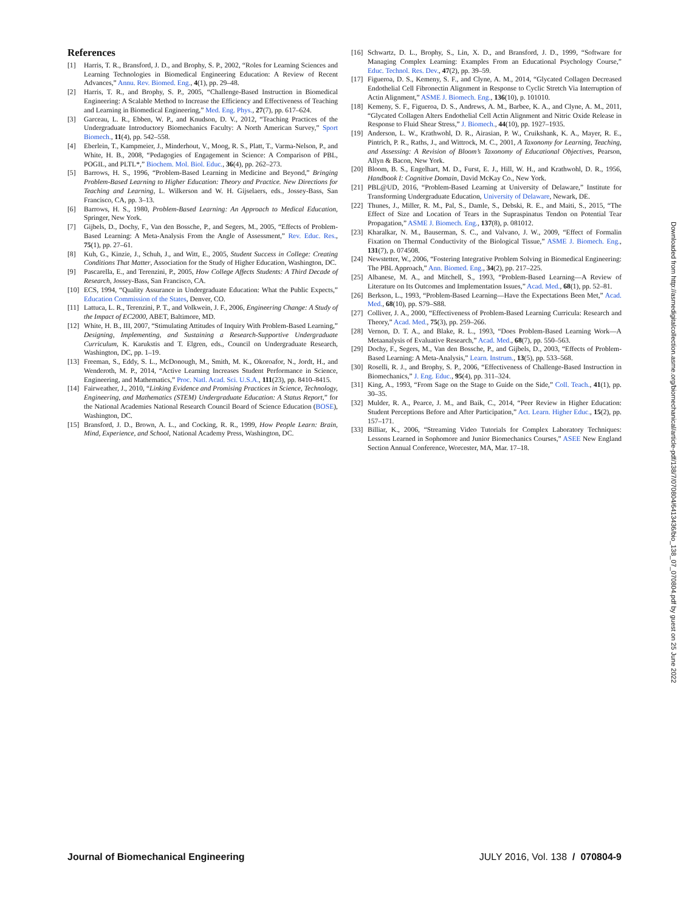References
[1] Harris, T. R., Bransford, J. D., and Brophy, S. P., 2002, “Roles for Learning Sciences and Learning Technologies in Biomedical Engineering Education: A Review of Recent Advances,” Annu. Rev. Biomed. Eng., 4(1), pp. 29–48.
[2] Harris, T. R., and Brophy, S. P., 2005, “Challenge-Based Instruction in Biomedical Engineering: A Scalable Method to Increase the Efficiency and Effectiveness of Teaching and Learning in Biomedical Engineering,” Med. Eng. Phys., 27(7), pp. 617–624.
[3] Garceau, L. R., Ebben, W. P., and Knudson, D. V., 2012, “Teaching Practices of the Undergraduate Introductory Biomechanics Faculty: A North American Survey,” Sport Biomech., 11(4), pp. 542–558.
[4] Eberlein, T., Kampmeier, J., Minderhout, V., Moog, R. S., Platt, T., Varma-Nelson, P., and White, H. B., 2008, “Pedagogies of Engagement in Science: A Comparison of PBL, POGIL, and PLTL*,” Biochem. Mol. Biol. Educ., 36(4), pp. 262–273.
[5] Barrows, H. S., 1996, “Problem-Based Learning in Medicine and Beyond,” Bringing Problem-Based Learning to Higher Education: Theory and Practice. New Directions for Teaching and Learning, L. Wilkerson and W. H. Gijselaers, eds., Jossey-Bass, San Francisco, CA, pp. 3–13.
[6] Barrows, H. S., 1980, Problem-Based Learning: An Approach to Medical Education, Springer, New York.
[7] Gijbels, D., Dochy, F., Van den Bossche, P., and Segers, M., 2005, “Effects of Problem-Based Learning: A Meta-Analysis From the Angle of Assessment,” Rev. Educ. Res., 75(1), pp. 27–61.
[8] Kuh, G., Kinzie, J., Schuh, J., and Witt, E., 2005, Student Success in College: Creating Conditions That Matter, Association for the Study of Higher Education, Washington, DC.
[9] Pascarella, E., and Terenzini, P., 2005, How College Affects Students: A Third Decade of Research, Jossey-Bass, San Francisco, CA.
[10] ECS, 1994, “Quality Assurance in Undergraduate Education: What the Public Expects,” Education Commission of the States, Denver, CO.
[11] Lattuca, L. R., Terenzini, P. T., and Volkwein, J. F., 2006, Engineering Change: A Study of the Impact of EC2000, ABET, Baltimore, MD.
[12] White, H. B., III, 2007, “Stimulating Attitudes of Inquiry With Problem-Based Learning,” Designing, Implementing, and Sustaining a Research-Supportive Undergraduate Curriculum, K. Karukstis and T. Elgren, eds., Council on Undergraduate Research, Washington, DC, pp. 1–19.
[13] Freeman, S., Eddy, S. L., McDonough, M., Smith, M. K., Okoroafor, N., Jordt, H., and Wenderoth, M. P., 2014, “Active Learning Increases Student Performance in Science, Engineering, and Mathematics,” Proc. Natl. Acad. Sci. U.S.A., 111(23), pp. 8410–8415.
[14] Fairweather, J., 2010, “Linking Evidence and Promising Practices in Science, Technology, Engineering, and Mathematics (STEM) Undergraduate Education: A Status Report,” for the National Academies National Research Council Board of Science Education (BOSE), Washington, DC.
[15] Bransford, J. D., Brown, A. L., and Cocking, R. R., 1999, How People Learn: Brain, Mind, Experience, and School, National Academy Press, Washington, DC.
[16] Schwartz, D. L., Brophy, S., Lin, X. D., and Bransford, J. D., 1999, “Software for Managing Complex Learning: Examples From an Educational Psychology Course,” Educ. Technol. Res. Dev., 47(2), pp. 39–59.
[17] Figueroa, D. S., Kemeny, S. F., and Clyne, A. M., 2014, “Glycated Collagen Decreased Endothelial Cell Fibronectin Alignment in Response to Cyclic Stretch Via Interruption of Actin Alignment,” ASME J. Biomech. Eng., 136(10), p. 101010.
[18] Kemeny, S. F., Figueroa, D. S., Andrews, A. M., Barbee, K. A., and Clyne, A. M., 2011, “Glycated Collagen Alters Endothelial Cell Actin Alignment and Nitric Oxide Release in Response to Fluid Shear Stress,” J. Biomech., 44(10), pp. 1927–1935.
[19] Anderson, L. W., Krathwohl, D. R., Airasian, P. W., Cruikshank, K. A., Mayer, R. E., Pintrich, P. R., Raths, J., and Wittrock, M. C., 2001, A Taxonomy for Learning, Teaching, and Assessing: A Revision of Bloom’s Taxonomy of Educational Objectives, Pearson, Allyn & Bacon, New York.
[20] Bloom, B. S., Engelhart, M. D., Furst, E. J., Hill, W. H., and Krathwohl, D. R., 1956, Handbook I: Cognitive Domain, David McKay Co., New York.
[21] PBL@UD, 2016, “Problem-Based Learning at University of Delaware,” Institute for Transforming Undergraduate Education, University of Delaware, Newark, DE.
[22] Thunes, J., Miller, R. M., Pal, S., Damle, S., Debski, R. E., and Maiti, S., 2015, “The Effect of Size and Location of Tears in the Supraspinatus Tendon on Potential Tear Propagation,” ASME J. Biomech. Eng., 137(8), p. 081012.
[23] Kharalkar, N. M., Bauserman, S. C., and Valvano, J. W., 2009, “Effect of Formalin Fixation on Thermal Conductivity of the Biological Tissue,” ASME J. Biomech. Eng., 131(7), p. 074508.
[24] Newstetter, W., 2006, “Fostering Integrative Problem Solving in Biomedical Engineering: The PBL Approach,” Ann. Biomed. Eng., 34(2), pp. 217–225.
[25] Albanese, M. A., and Mitchell, S., 1993, “Problem-Based Learning—A Review of Literature on Its Outcomes and Implementation Issues,” Acad. Med., 68(1), pp. 52–81.
[26] Berkson, L., 1993, “Problem-Based Learning—Have the Expectations Been Met,” Acad. Med., 68(10), pp. S79–S88.
[27] Colliver, J. A., 2000, “Effectiveness of Problem-Based Learning Curricula: Research and Theory,” Acad. Med., 75(3), pp. 259–266.
[28] Vernon, D. T. A., and Blake, R. L., 1993, “Does Problem-Based Learning Work—A Metaanalysis of Evaluative Research,” Acad. Med., 68(7), pp. 550–563.
[29] Dochy, F., Segers, M., Van den Bossche, P., and Gijbels, D., 2003, “Effects of Problem-Based Learning: A Meta-Analysis,” Learn. Instrum., 13(5), pp. 533–568.
[30] Roselli, R. J., and Brophy, S. P., 2006, “Effectiveness of Challenge-Based Instruction in Biomechanics,” J. Eng. Educ., 95(4), pp. 311–324.
[31] King, A., 1993, “From Sage on the Stage to Guide on the Side,” Coll. Teach., 41(1), pp. 30–35.
[32] Mulder, R. A., Pearce, J. M., and Baik, C., 2014, “Peer Review in Higher Education: Student Perceptions Before and After Participation,” Act. Learn. Higher Educ., 15(2), pp. 157–171.
[33] Billiar, K., 2006, “Streaming Video Tutorials for Complex Laboratory Techniques: Lessons Learned in Sophomore and Junior Biomechanics Courses,” ASEE New England Section Annual Conference, Worcester, MA, Mar. 17–18.
Downloaded from http://asmedigitalcollection.asme.org/biomechanical/article-pdf/138/7/070804/6413436/bio_138_07_070804.pdf by guest on 25 June 2022
Journal of Biomechanical Engineering JULY 2016, Vol. 138 / 070804-9